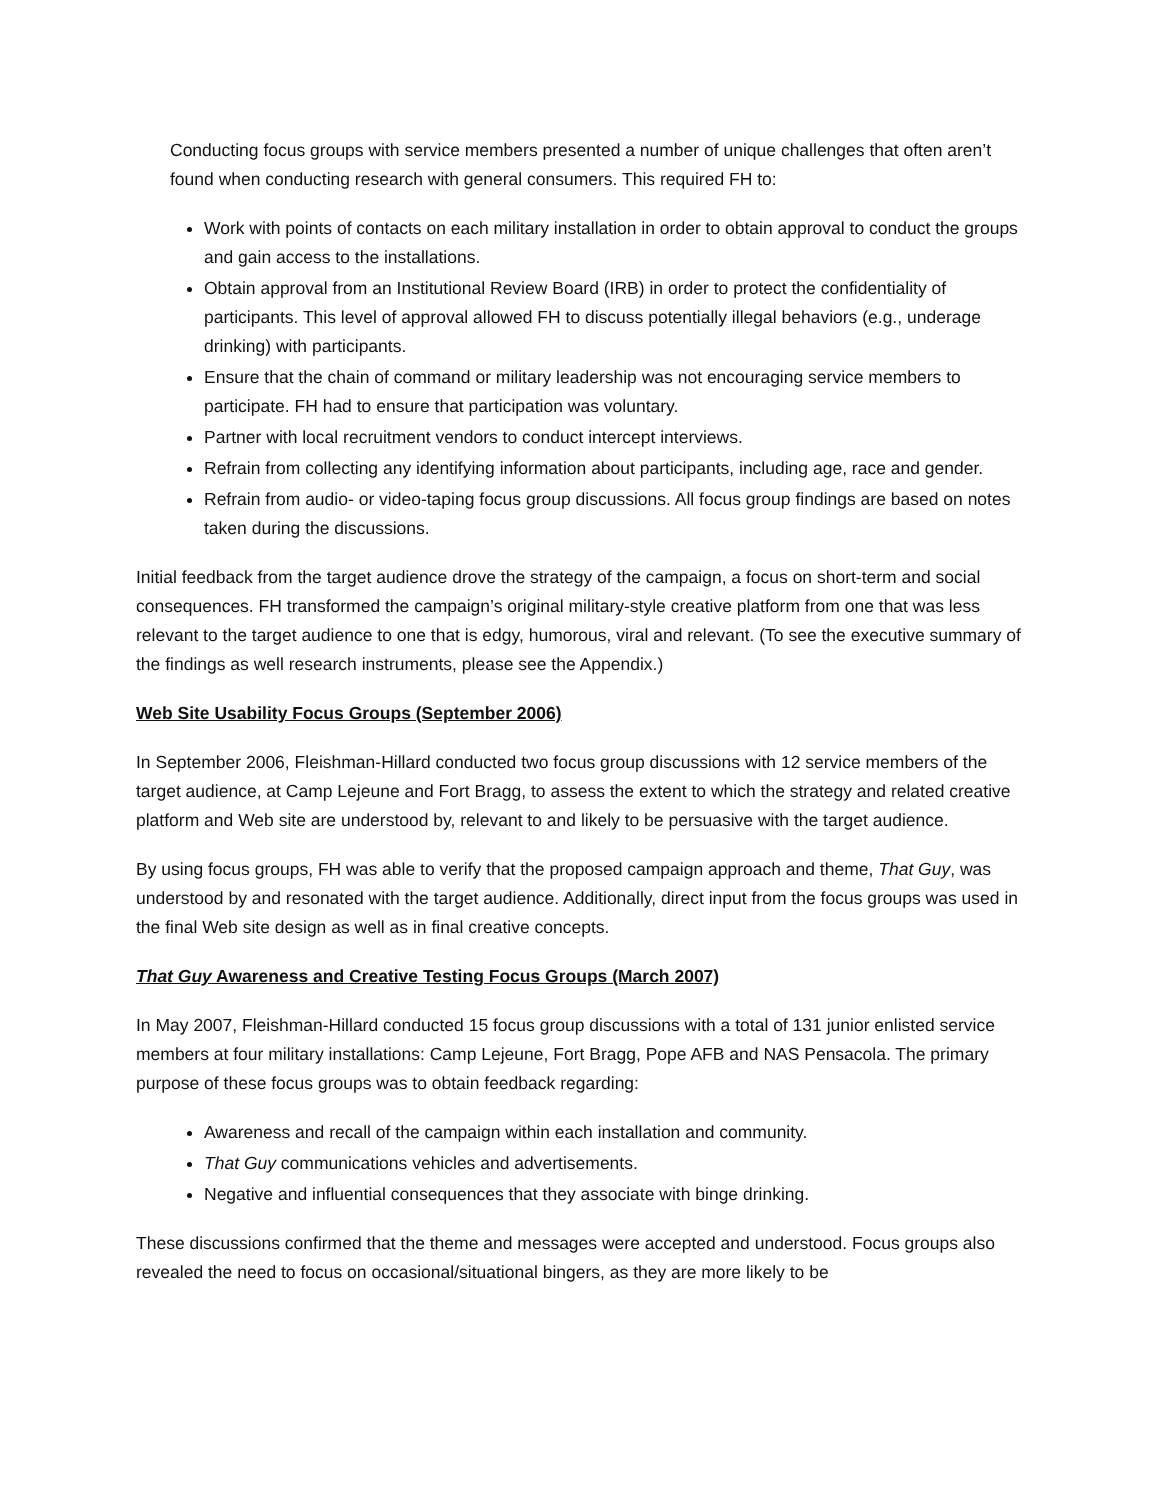Conducting focus groups with service members presented a number of unique challenges that often aren’t found when conducting research with general consumers. This required FH to:
Work with points of contacts on each military installation in order to obtain approval to conduct the groups and gain access to the installations.
Obtain approval from an Institutional Review Board (IRB) in order to protect the confidentiality of participants. This level of approval allowed FH to discuss potentially illegal behaviors (e.g., underage drinking) with participants.
Ensure that the chain of command or military leadership was not encouraging service members to participate. FH had to ensure that participation was voluntary.
Partner with local recruitment vendors to conduct intercept interviews.
Refrain from collecting any identifying information about participants, including age, race and gender.
Refrain from audio- or video-taping focus group discussions. All focus group findings are based on notes taken during the discussions.
Initial feedback from the target audience drove the strategy of the campaign, a focus on short-term and social consequences. FH transformed the campaign’s original military-style creative platform from one that was less relevant to the target audience to one that is edgy, humorous, viral and relevant. (To see the executive summary of the findings as well research instruments, please see the Appendix.)
Web Site Usability Focus Groups (September 2006)
In September 2006, Fleishman-Hillard conducted two focus group discussions with 12 service members of the target audience, at Camp Lejeune and Fort Bragg, to assess the extent to which the strategy and related creative platform and Web site are understood by, relevant to and likely to be persuasive with the target audience.
By using focus groups, FH was able to verify that the proposed campaign approach and theme, That Guy, was understood by and resonated with the target audience. Additionally, direct input from the focus groups was used in the final Web site design as well as in final creative concepts.
That Guy Awareness and Creative Testing Focus Groups (March 2007)
In May 2007, Fleishman-Hillard conducted 15 focus group discussions with a total of 131 junior enlisted service members at four military installations: Camp Lejeune, Fort Bragg, Pope AFB and NAS Pensacola. The primary purpose of these focus groups was to obtain feedback regarding:
Awareness and recall of the campaign within each installation and community.
That Guy communications vehicles and advertisements.
Negative and influential consequences that they associate with binge drinking.
These discussions confirmed that the theme and messages were accepted and understood. Focus groups also revealed the need to focus on occasional/situational bingers, as they are more likely to be